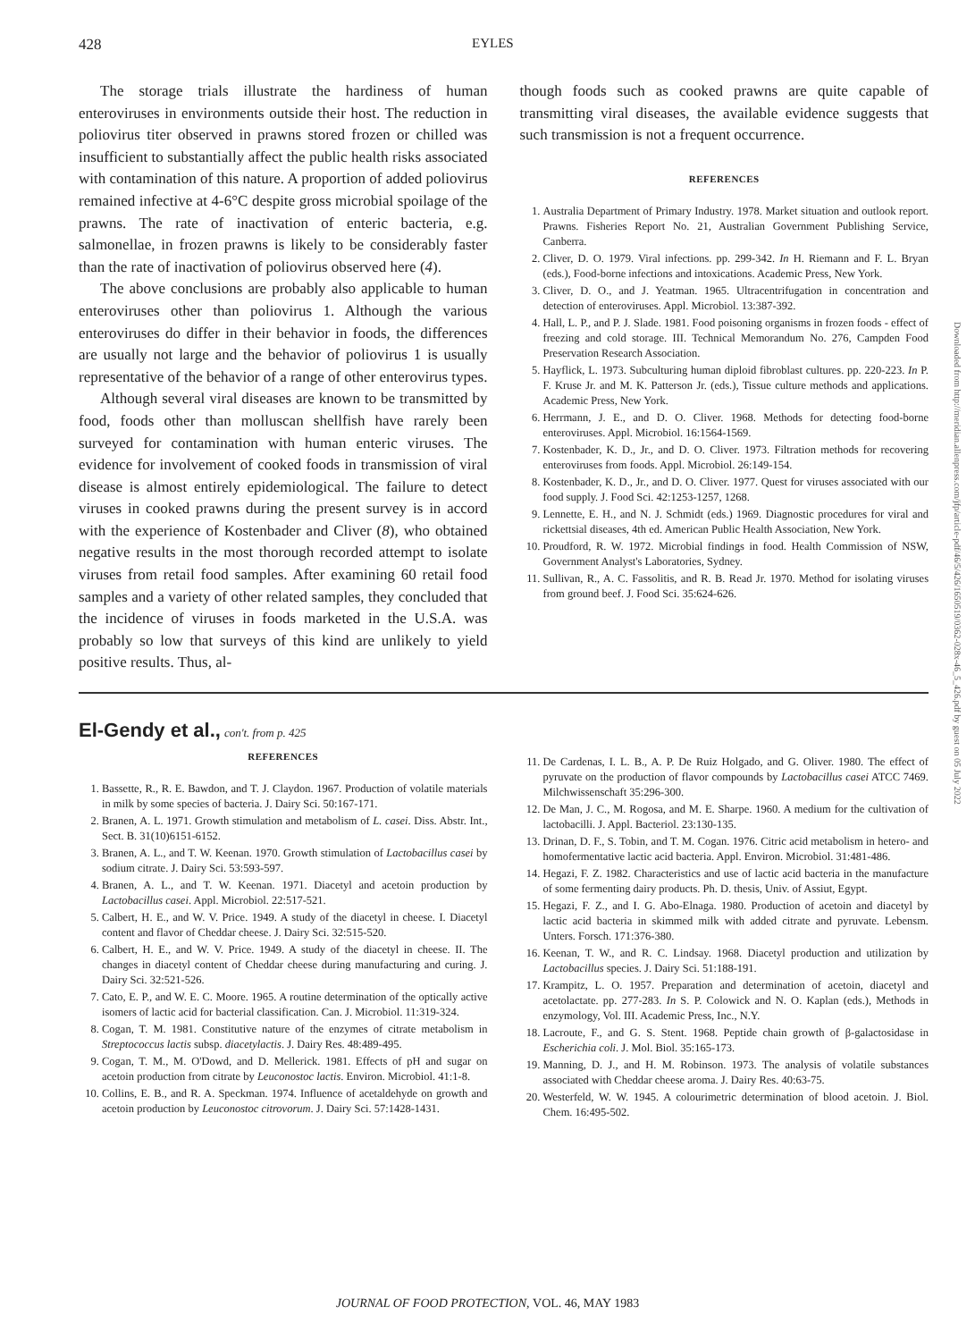428 EYLES
The storage trials illustrate the hardiness of human enteroviruses in environments outside their host. The reduction in poliovirus titer observed in prawns stored frozen or chilled was insufficient to substantially affect the public health risks associated with contamination of this nature. A proportion of added poliovirus remained infective at 4-6°C despite gross microbial spoilage of the prawns. The rate of inactivation of enteric bacteria, e.g. salmonellae, in frozen prawns is likely to be considerably faster than the rate of inactivation of poliovirus observed here (4).
The above conclusions are probably also applicable to human enteroviruses other than poliovirus 1. Although the various enteroviruses do differ in their behavior in foods, the differences are usually not large and the behavior of poliovirus 1 is usually representative of the behavior of a range of other enterovirus types.
Although several viral diseases are known to be transmitted by food, foods other than molluscan shellfish have rarely been surveyed for contamination with human enteric viruses. The evidence for involvement of cooked foods in transmission of viral disease is almost entirely epidemiological. The failure to detect viruses in cooked prawns during the present survey is in accord with the experience of Kostenbader and Cliver (8), who obtained negative results in the most thorough recorded attempt to isolate viruses from retail food samples. After examining 60 retail food samples and a variety of other related samples, they concluded that the incidence of viruses in foods marketed in the U.S.A. was probably so low that surveys of this kind are unlikely to yield positive results. Thus, al-
though foods such as cooked prawns are quite capable of transmitting viral diseases, the available evidence suggests that such transmission is not a frequent occurrence.
REFERENCES
1. Australia Department of Primary Industry. 1978. Market situation and outlook report. Prawns. Fisheries Report No. 21, Australian Government Publishing Service, Canberra.
2. Cliver, D. O. 1979. Viral infections. pp. 299-342. In H. Riemann and F. L. Bryan (eds.), Food-borne infections and intoxications. Academic Press, New York.
3. Cliver, D. O., and J. Yeatman. 1965. Ultracentrifugation in concentration and detection of enteroviruses. Appl. Microbiol. 13:387-392.
4. Hall, L. P., and P. J. Slade. 1981. Food poisoning organisms in frozen foods - effect of freezing and cold storage. III. Technical Memorandum No. 276, Campden Food Preservation Research Association.
5. Hayflick, L. 1973. Subculturing human diploid fibroblast cultures. pp. 220-223. In P. F. Kruse Jr. and M. K. Patterson Jr. (eds.), Tissue culture methods and applications. Academic Press, New York.
6. Herrmann, J. E., and D. O. Cliver. 1968. Methods for detecting food-borne enteroviruses. Appl. Microbiol. 16:1564-1569.
7. Kostenbader, K. D., Jr., and D. O. Cliver. 1973. Filtration methods for recovering enteroviruses from foods. Appl. Microbiol. 26:149-154.
8. Kostenbader, K. D., Jr., and D. O. Cliver. 1977. Quest for viruses associated with our food supply. J. Food Sci. 42:1253-1257, 1268.
9. Lennette, E. H., and N. J. Schmidt (eds.) 1969. Diagnostic procedures for viral and rickettsial diseases, 4th ed. American Public Health Association, New York.
10. Proudford, R. W. 1972. Microbial findings in food. Health Commission of NSW, Government Analyst's Laboratories, Sydney.
11. Sullivan, R., A. C. Fassolitis, and R. B. Read Jr. 1970. Method for isolating viruses from ground beef. J. Food Sci. 35:624-626.
El-Gendy et al., con't. from p. 425
REFERENCES
1. Bassette, R., R. E. Bawdon, and T. J. Claydon. 1967. Production of volatile materials in milk by some species of bacteria. J. Dairy Sci. 50:167-171.
2. Branen, A. L. 1971. Growth stimulation and metabolism of L. casei. Diss. Abstr. Int., Sect. B. 31(10)6151-6152.
3. Branen, A. L., and T. W. Keenan. 1970. Growth stimulation of Lactobacillus casei by sodium citrate. J. Dairy Sci. 53:593-597.
4. Branen, A. L., and T. W. Keenan. 1971. Diacetyl and acetoin production by Lactobacillus casei. Appl. Microbiol. 22:517-521.
5. Calbert, H. E., and W. V. Price. 1949. A study of the diacetyl in cheese. I. Diacetyl content and flavor of Cheddar cheese. J. Dairy Sci. 32:515-520.
6. Calbert, H. E., and W. V. Price. 1949. A study of the diacetyl in cheese. II. The changes in diacetyl content of Cheddar cheese during manufacturing and curing. J. Dairy Sci. 32:521-526.
7. Cato, E. P., and W. E. C. Moore. 1965. A routine determination of the optically active isomers of lactic acid for bacterial classification. Can. J. Microbiol. 11:319-324.
8. Cogan, T. M. 1981. Constitutive nature of the enzymes of citrate metabolism in Streptococcus lactis subsp. diacetylactis. J. Dairy Res. 48:489-495.
9. Cogan, T. M., M. O'Dowd, and D. Mellerick. 1981. Effects of pH and sugar on acetoin production from citrate by Leuconostoc lactis. Environ. Microbiol. 41:1-8.
10. Collins, E. B., and R. A. Speckman. 1974. Influence of acetaldehyde on growth and acetoin production by Leuconostoc citrovorum. J. Dairy Sci. 57:1428-1431.
11. De Cardenas, I. L. B., A. P. De Ruiz Holgado, and G. Oliver. 1980. The effect of pyruvate on the production of flavor compounds by Lactobacillus casei ATCC 7469. Milchwissenschaft 35:296-300.
12. De Man, J. C., M. Rogosa, and M. E. Sharpe. 1960. A medium for the cultivation of lactobacilli. J. Appl. Bacteriol. 23:130-135.
13. Drinan, D. F., S. Tobin, and T. M. Cogan. 1976. Citric acid metabolism in hetero- and homofermentative lactic acid bacteria. Appl. Environ. Microbiol. 31:481-486.
14. Hegazi, F. Z. 1982. Characteristics and use of lactic acid bacteria in the manufacture of some fermenting dairy products. Ph. D. thesis, Univ. of Assiut, Egypt.
15. Hegazi, F. Z., and I. G. Abo-Elnaga. 1980. Production of acetoin and diacetyl by lactic acid bacteria in skimmed milk with added citrate and pyruvate. Lebensm. Unters. Forsch. 171:376-380.
16. Keenan, T. W., and R. C. Lindsay. 1968. Diacetyl production and utilization by Lactobacillus species. J. Dairy Sci. 51:188-191.
17. Krampitz, L. O. 1957. Preparation and determination of acetoin, diacetyl and acetolactate. pp. 277-283. In S. P. Colowick and N. O. Kaplan (eds.), Methods in enzymology, Vol. III. Academic Press, Inc., N.Y.
18. Lacroute, F., and G. S. Stent. 1968. Peptide chain growth of β-galactosidase in Escherichia coli. J. Mol. Biol. 35:165-173.
19. Manning, D. J., and H. M. Robinson. 1973. The analysis of volatile substances associated with Cheddar cheese aroma. J. Dairy Res. 40:63-75.
20. Westerfeld, W. W. 1945. A colourimetric determination of blood acetoin. J. Biol. Chem. 16:495-502.
Downloaded from http://meridian.allenpress.com/jfp/article-pdf/46/5/426/1650519/0362-028x-46_5_426.pdf by guest on 05 July 2022
JOURNAL OF FOOD PROTECTION, VOL. 46, MAY 1983